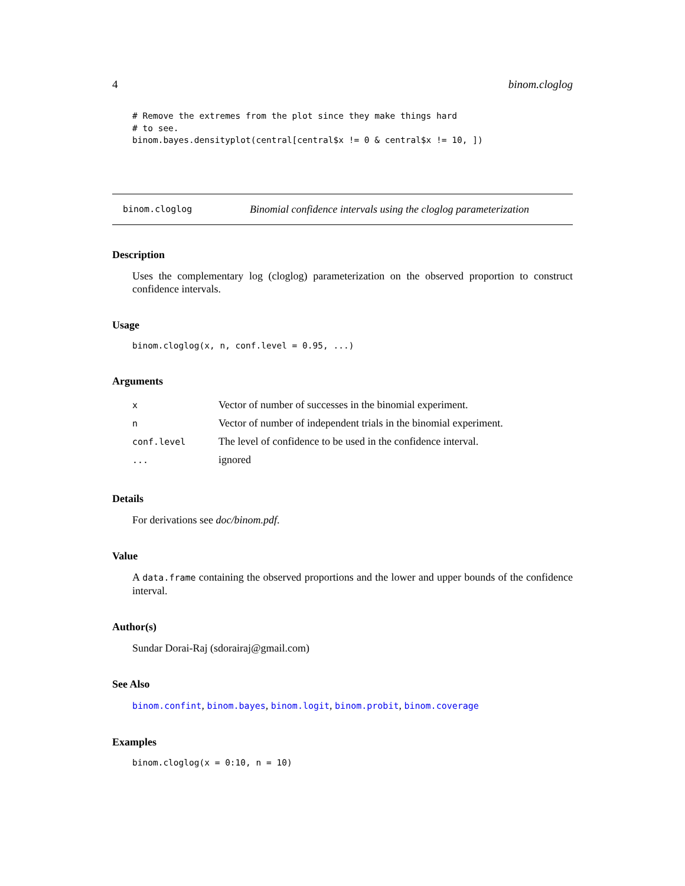4 binom.cloglog
# Remove the extremes from the plot since they make things hard
# to see.
binom.bayes.densityplot(central[central$x != 0 & central$x != 10, ])
binom.cloglog Binomial confidence intervals using the cloglog parameterization
Description
Uses the complementary log (cloglog) parameterization on the observed proportion to construct confidence intervals.
Usage
binom.cloglog(x, n, conf.level = 0.95, ...)
Arguments
| x | Vector of number of successes in the binomial experiment. |
| n | Vector of number of independent trials in the binomial experiment. |
| conf.level | The level of confidence to be used in the confidence interval. |
| ... | ignored |
Details
For derivations see doc/binom.pdf.
Value
A data.frame containing the observed proportions and the lower and upper bounds of the confidence interval.
Author(s)
Sundar Dorai-Raj (sdorairaj@gmail.com)
See Also
binom.confint, binom.bayes, binom.logit, binom.probit, binom.coverage
Examples
binom.cloglog(x = 0:10, n = 10)